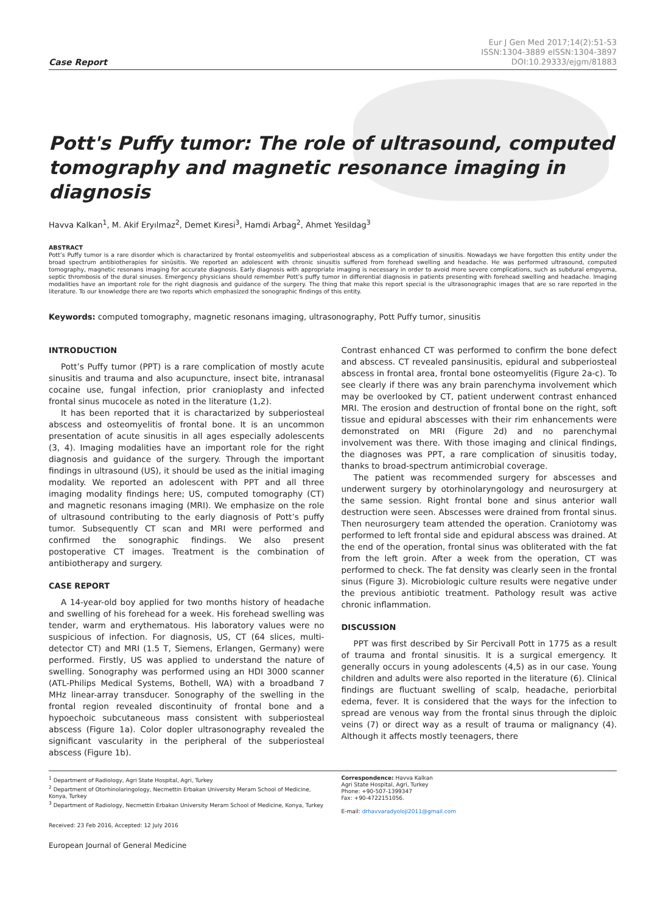Case Report
Eur J Gen Med 2017;14(2):51-53
ISSN:1304-3889 eISSN:1304-3897
DOI:10.29333/ejgm/81883
Pott's Puffy tumor: The role of ultrasound, computed tomography and magnetic resonance imaging in diagnosis
Havva Kalkan<sup>1</sup>, M. Akif Eryılmaz<sup>2</sup>, Demet Kıresi<sup>3</sup>, Hamdi Arbag<sup>2</sup>, Ahmet Yesildag<sup>3</sup>
ABSTRACT
Pott’s Puffy tumor is a rare disorder which is charactarized by frontal osteomyelitis and subperiosteal abscess as a complication of sinusitis. Nowadays we have forgotten this entity under the broad spectrum antibiotherapies for sinüsitis. We reported an adolescent with chronic sinusitis suffered from forehead swelling and headache. He was performed ultrasound, computed tomography, magnetic resonans imaging for accurate diagnosis. Early diagnosis with appropriate imaging is necessary in order to avoid more severe complications, such as subdural empyema, septic thrombosis of the dural sinuses. Emergency physicians should remember Pott’s puffy tumor in differential diagnosis in patients presenting with forehead swelling and headache. Imaging modalities have an important role for the right diagnosis and guidance of the surgery. The thing that make this report special is the ultrasonographic images that are so rare reported in the literature. To our knowledge there are two reports which emphasized the sonographic findings of this entity.
Keywords: computed tomography, magnetic resonans imaging, ultrasonography, Pott Puffy tumor, sinusitis
INTRODUCTION
Pott’s Puffy tumor (PPT) is a rare complication of mostly acute sinusitis and trauma and also acupuncture, insect bite, intranasal cocaine use, fungal infection, prior cranioplasty and infected frontal sinus mucocele as noted in the literature (1,2).
It has been reported that it is charactarized by subperiosteal abscess and osteomyelitis of frontal bone. It is an uncommon presentation of acute sinusitis in all ages especially adolescents (3, 4). Imaging modalities have an important role for the right diagnosis and guidance of the surgery. Through the important findings in ultrasound (US), it should be used as the initial imaging modality. We reported an adolescent with PPT and all three imaging modality findings here; US, computed tomography (CT) and magnetic resonans imaging (MRI). We emphasize on the role of ultrasound contributing to the early diagnosis of Pott’s puffy tumor. Subsequently CT scan and MRI were performed and confirmed the sonographic findings. We also present postoperative CT images. Treatment is the combination of antibiotherapy and surgery.
CASE REPORT
A 14-year-old boy applied for two months history of headache and swelling of his forehead for a week. His forehead swelling was tender, warm and erythematous. His laboratory values were no suspicious of infection. For diagnosis, US, CT (64 slices, multi-detector CT) and MRI (1.5 T, Siemens, Erlangen, Germany) were performed. Firstly, US was applied to understand the nature of swelling. Sonography was performed using an HDI 3000 scanner (ATL-Philips Medical Systems, Bothell, WA) with a broadband 7 MHz linear-array transducer. Sonography of the swelling in the frontal region revealed discontinuity of frontal bone and a hypoechoic subcutaneous mass consistent with subperiosteal abscess (Figure 1a). Color dopler ultrasonography revealed the significant vascularity in the peripheral of the subperiosteal abscess (Figure 1b).
Contrast enhanced CT was performed to confirm the bone defect and abscess. CT revealed pansinusitis, epidural and subperiosteal abscess in frontal area, frontal bone osteomyelitis (Figure 2a-c). To see clearly if there was any brain parenchyma involvement which may be overlooked by CT, patient underwent contrast enhanced MRI. The erosion and destruction of frontal bone on the right, soft tissue and epidural abscesses with their rim enhancements were demonstrated on MRI (Figure 2d) and no parenchymal involvement was there. With those imaging and clinical findings, the diagnoses was PPT, a rare complication of sinusitis today, thanks to broad-spectrum antimicrobial coverage.
The patient was recommended surgery for abscesses and underwent surgery by otorhinolaryngology and neurosurgery at the same session. Right frontal bone and sinus anterior wall destruction were seen. Abscesses were drained from frontal sinus. Then neurosurgery team attended the operation. Craniotomy was performed to left frontal side and epidural abscess was drained. At the end of the operation, frontal sinus was obliterated with the fat from the left groin. After a week from the operation, CT was performed to check. The fat density was clearly seen in the frontal sinus (Figure 3). Microbiologic culture results were negative under the previous antibiotic treatment. Pathology result was active chronic inflammation.
DISCUSSION
PPT was first described by Sir Percivall Pott in 1775 as a result of trauma and frontal sinusitis. It is a surgical emergency. It generally occurs in young adolescents (4,5) as in our case. Young children and adults were also reported in the literature (6). Clinical findings are fluctuant swelling of scalp, headache, periorbital edema, fever. It is considered that the ways for the infection to spread are venous way from the frontal sinus through the diploic veins (7) or direct way as a result of trauma or malignancy (4). Although it affects mostly teenagers, there
<sup>1</sup> Department of Radiology, Agri State Hospital, Agri, Turkey
<sup>2</sup> Department of Otorhinolaringology, Necmettin Erbakan University Meram School of Medicine, Konya, Turkey
<sup>3</sup> Department of Radiology, Necmettin Erbakan University Meram School of Medicine, Konya, Turkey
Received: 23 Feb 2016, Accepted: 12 July 2016
European Journal of General Medicine
Correspondence: Havva Kalkan
Agri State Hospital, Agri, Turkey
Phone: +90-507-1399347
Fax: +90-4722151056.
E-mail: drhavvaradyoloji2011@gmail.com